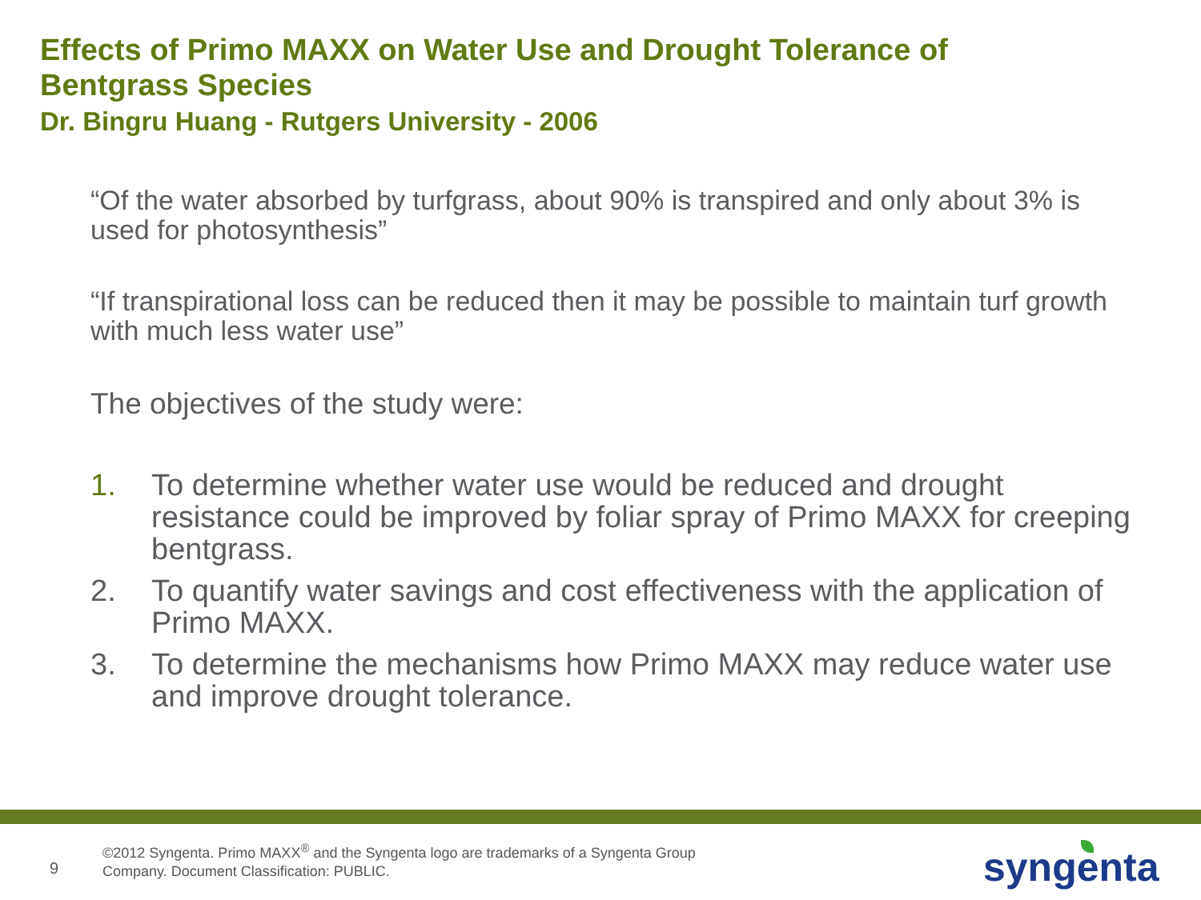Effects of Primo MAXX on Water Use and Drought Tolerance of
Bentgrass Species
Dr. Bingru Huang - Rutgers University - 2006
“Of the water absorbed by turfgrass, about 90% is transpired and only about 3% is used for photosynthesis”
“If transpirational loss can be reduced then it may be possible to maintain turf growth with much less water use”
The objectives of the study were:
1. To determine whether water use would be reduced and drought resistance could be improved by foliar spray of Primo MAXX for creeping bentgrass.
2. To quantify water savings and cost effectiveness with the application of Primo MAXX.
3. To determine the mechanisms how Primo MAXX may reduce water use and improve drought tolerance.
©2012 Syngenta. Primo MAXX<sup>®</sup> and the Syngenta logo are trademarks of a Syngenta Group
Company. Document Classification: PUBLIC.
9 syngenta